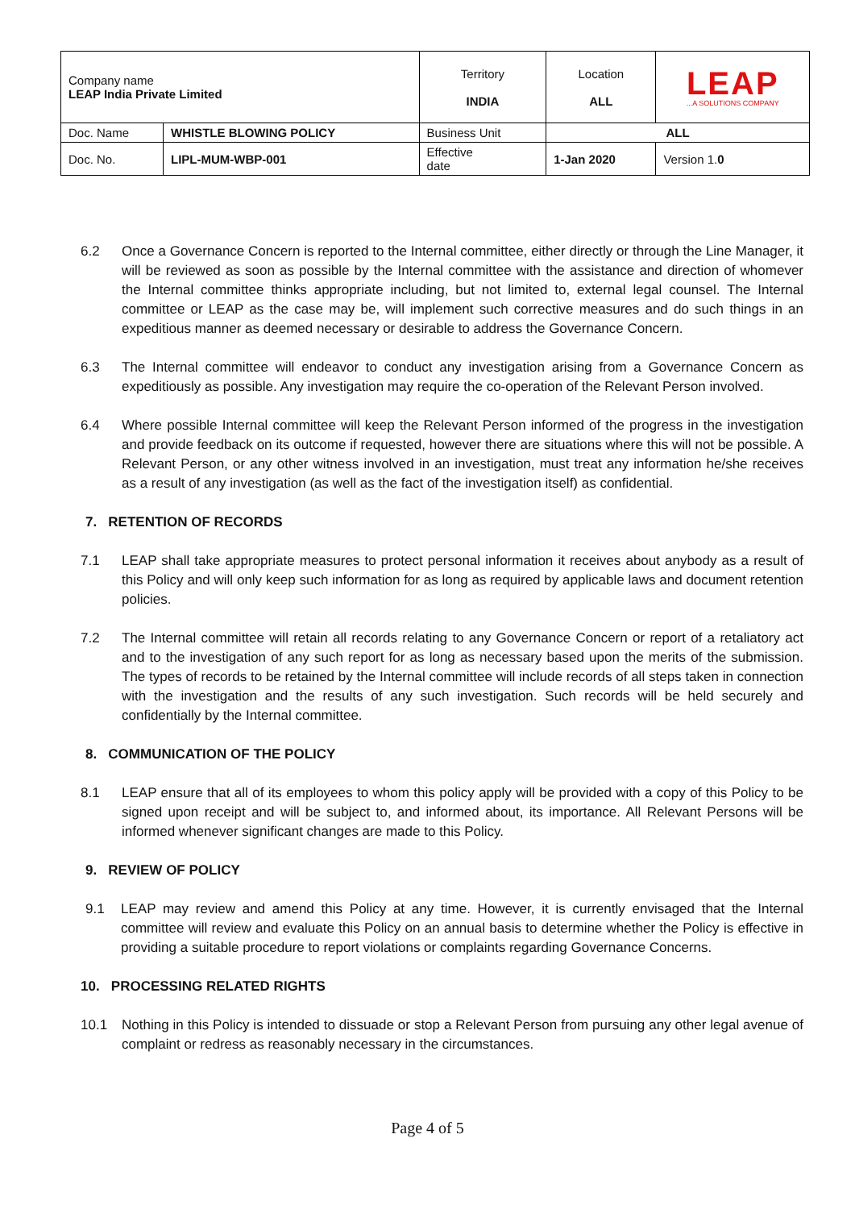| Company name LEAP India Private Limited | | Territory INDIA | Location ALL | | LEAP ...A SOLUTIONS COMPANY |
| Doc. Name | WHISTLE BLOWING POLICY | Business Unit | | ALL | |
| Doc. No. | LIPL-MUM-WBP-001 | Effective date | | 1-Jan 2020 | Version 1. 0 |
6.2 Once a Governance Concern is reported to the Internal committee, either directly or through the Line Manager, it will be reviewed as soon as possible by the Internal committee with the assistance and direction of whomever the Internal committee thinks appropriate including, but not limited to, external legal counsel. The Internal committee or LEAP as the case may be, will implement such corrective measures and do such things in an expeditious manner as deemed necessary or desirable to address the Governance Concern.
6.3 The Internal committee will endeavor to conduct any investigation arising from a Governance Concern as expeditiously as possible. Any investigation may require the co-operation of the Relevant Person involved.
6.4 Where possible Internal committee will keep the Relevant Person informed of the progress in the investigation and provide feedback on its outcome if requested, however there are situations where this will not be possible. A Relevant Person, or any other witness involved in an investigation, must treat any information he/she receives as a result of any investigation (as well as the fact of the investigation itself) as confidential.
7. RETENTION OF RECORDS
7.1 LEAP shall take appropriate measures to protect personal information it receives about anybody as a result of this Policy and will only keep such information for as long as required by applicable laws and document retention policies.
7.2 The Internal committee will retain all records relating to any Governance Concern or report of a retaliatory act and to the investigation of any such report for as long as necessary based upon the merits of the submission. The types of records to be retained by the Internal committee will include records of all steps taken in connection with the investigation and the results of any such investigation. Such records will be held securely and confidentially by the Internal committee.
8. COMMUNICATION OF THE POLICY
8.1 LEAP ensure that all of its employees to whom this policy apply will be provided with a copy of this Policy to be signed upon receipt and will be subject to, and informed about, its importance. All Relevant Persons will be informed whenever significant changes are made to this Policy.
9. REVIEW OF POLICY
9.1 LEAP may review and amend this Policy at any time. However, it is currently envisaged that the Internal committee will review and evaluate this Policy on an annual basis to determine whether the Policy is effective in providing a suitable procedure to report violations or complaints regarding Governance Concerns.
10. PROCESSING RELATED RIGHTS
10.1 Nothing in this Policy is intended to dissuade or stop a Relevant Person from pursuing any other legal avenue of complaint or redress as reasonably necessary in the circumstances.
Page 4 of 5